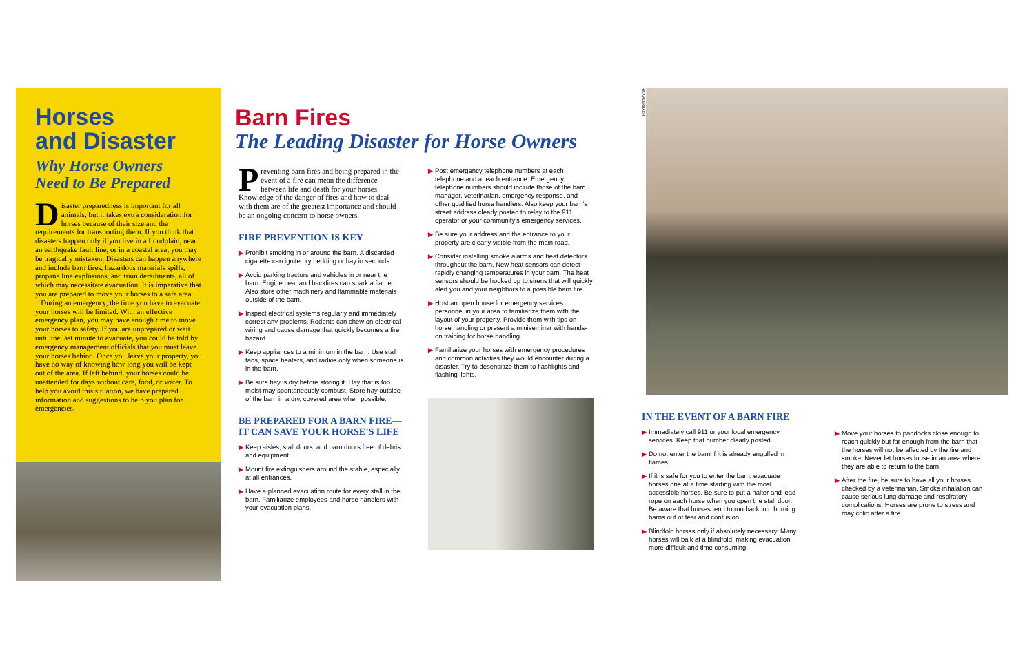Horses
and Disaster
Why Horse Owners
Need to Be Prepared
Disaster preparedness is important for all animals, but it takes extra consideration for horses because of their size and the requirements for transporting them. If you think that disasters happen only if you live in a floodplain, near an earthquake fault line, or in a coastal area, you may be tragically mistaken. Disasters can happen anywhere and include barn fires, hazardous materials spills, propane line explosions, and train derailments, all of which may necessitate evacuation. It is imperative that you are prepared to move your horses to a safe area.
During an emergency, the time you have to evacuate your horses will be limited. With an effective emergency plan, you may have enough time to move your horses to safety. If you are unprepared or wait until the last minute to evacuate, you could be told by emergency management officials that you must leave your horses behind. Once you leave your property, you have no way of knowing how long you will be kept out of the area. If left behind, your horses could be unattended for days without care, food, or water. To help you avoid this situation, we have prepared information and suggestions to help you plan for emergencies.
Barn Fires
The Leading Disaster for Horse Owners
Preventing barn fires and being prepared in the event of a fire can mean the difference between life and death for your horses. Knowledge of the danger of fires and how to deal with them are of the greatest importance and should be an ongoing concern to horse owners.
FIRE PREVENTION IS KEY
▶ Prohibit smoking in or around the barn. A discarded cigarette can ignite dry bedding or hay in seconds.
▶ Avoid parking tractors and vehicles in or near the barn. Engine heat and backfires can spark a flame. Also store other machinery and flammable materials outside of the barn.
▶ Inspect electrical systems regularly and immediately correct any problems. Rodents can chew on electrical wiring and cause damage that quickly becomes a fire hazard.
▶ Keep appliances to a minimum in the barn. Use stall fans, space heaters, and radios only when someone is in the barn.
▶ Be sure hay is dry before storing it. Hay that is too moist may spontaneously combust. Store hay outside of the barn in a dry, covered area when possible.
BE PREPARED FOR A BARN FIRE—IT CAN SAVE YOUR HORSE’S LIFE
▶ Keep aisles, stall doors, and barn doors free of debris and equipment.
▶ Mount fire extinguishers around the stable, especially at all entrances.
▶ Have a planned evacuation route for every stall in the barn. Familiarize employees and horse handlers with your evacuation plans.
▶ Post emergency telephone numbers at each telephone and at each entrance. Emergency telephone numbers should include those of the barn manager, veterinarian, emergency response, and other qualified horse handlers. Also keep your barn’s street address clearly posted to relay to the 911 operator or your community’s emergency services.
▶ Be sure your address and the entrance to your property are clearly visible from the main road.
▶ Consider installing smoke alarms and heat detectors throughout the barn. New heat sensors can detect rapidly changing temperatures in your barn. The heat sensors should be hooked up to sirens that will quickly alert you and your neighbors to a possible barn fire.
▶ Host an open house for emergency services personnel in your area to familiarize them with the layout of your property. Provide them with tips on horse handling or present a miniseminar with hands-on training for horse handling.
▶ Familiarize your horses with emergency procedures and common activities they would encounter during a disaster. Try to desensitize them to flashlights and flashing lights.
RICK AUERBACH
IN THE EVENT OF A BARN FIRE
▶ Immediately call 911 or your local emergency services. Keep that number clearly posted.
▶ Do not enter the barn if it is already engulfed in flames.
▶ If it is safe for you to enter the barn, evacuate horses one at a time starting with the most accessible horses. Be sure to put a halter and lead rope on each horse when you open the stall door. Be aware that horses tend to run back into burning barns out of fear and confusion.
▶ Blindfold horses only if absolutely necessary. Many horses will balk at a blindfold, making evacuation more difficult and time consuming.
▶ Move your horses to paddocks close enough to reach quickly but far enough from the barn that the horses will not be affected by the fire and smoke. Never let horses loose in an area where they are able to return to the barn.
▶ After the fire, be sure to have all your horses checked by a veterinarian. Smoke inhalation can cause serious lung damage and respiratory complications. Horses are prone to stress and may colic after a fire.